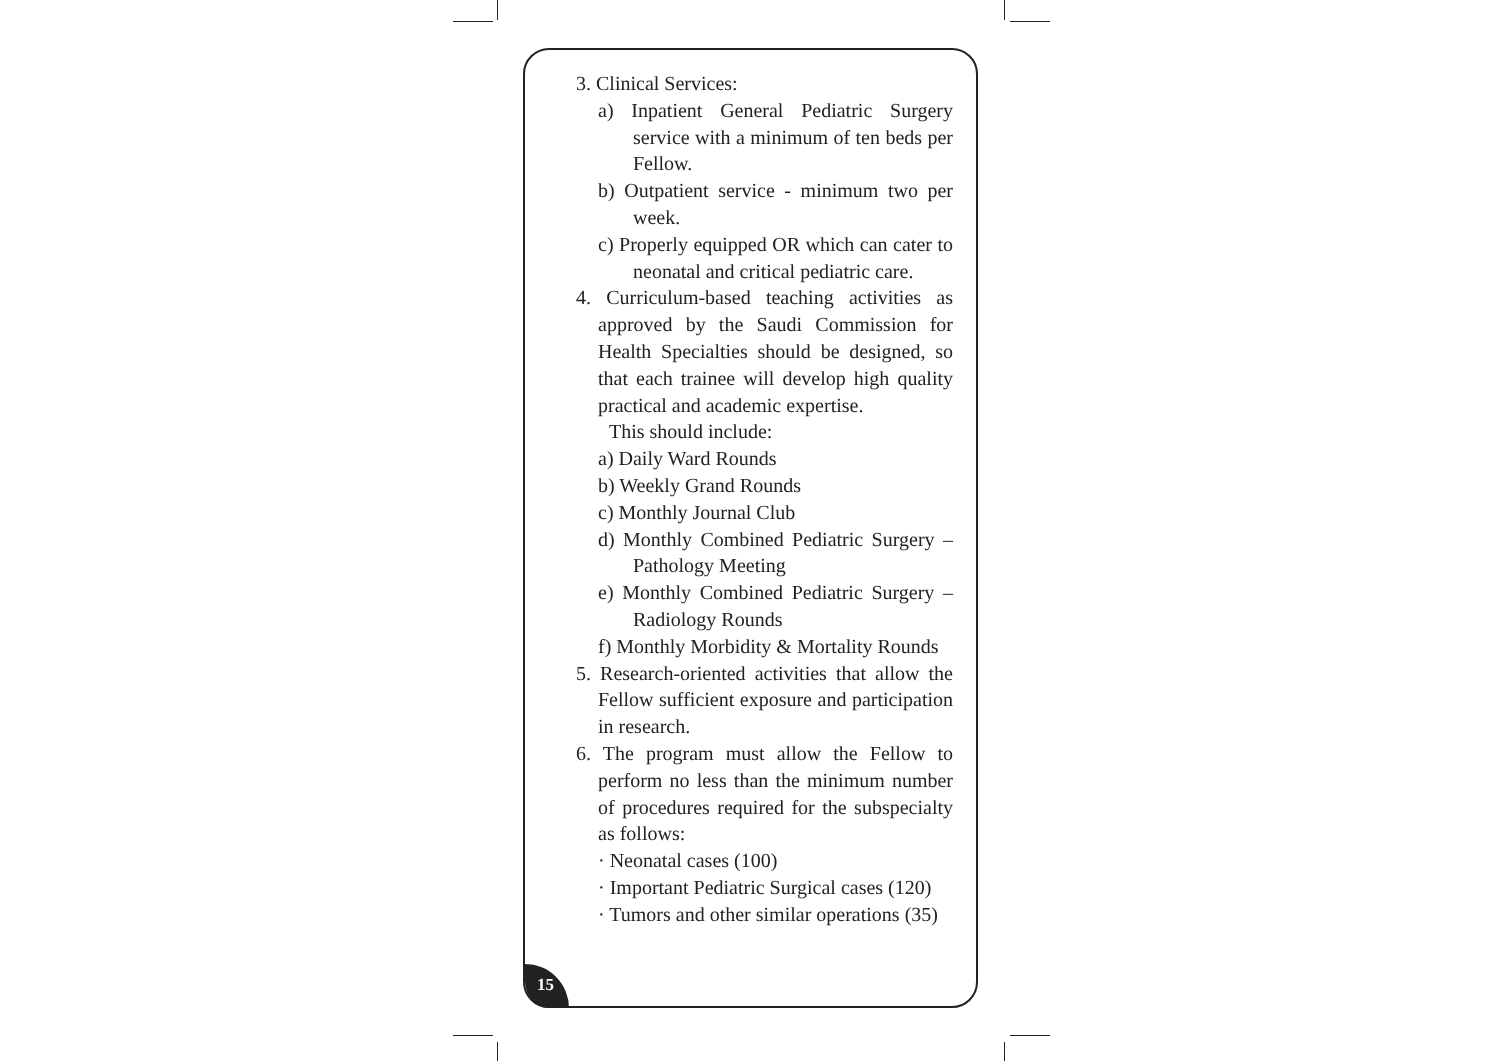3. Clinical Services:
a) Inpatient General Pediatric Surgery service with a minimum of ten beds per Fellow.
b) Outpatient service - minimum two per week.
c) Properly equipped OR which can cater to neonatal and critical pediatric care.
4. Curriculum-based teaching activities as approved by the Saudi Commission for Health Specialties should be designed, so that each trainee will develop high quality practical and academic expertise.
This should include:
a) Daily Ward Rounds
b) Weekly Grand Rounds
c) Monthly Journal Club
d) Monthly Combined Pediatric Surgery – Pathology Meeting
e) Monthly Combined Pediatric Surgery – Radiology Rounds
f) Monthly Morbidity & Mortality Rounds
5. Research-oriented activities that allow the Fellow sufficient exposure and participation in research.
6. The program must allow the Fellow to perform no less than the minimum number of procedures required for the subspecialty as follows:
· Neonatal cases (100)
· Important Pediatric Surgical cases (120)
· Tumors and other similar operations (35)
15